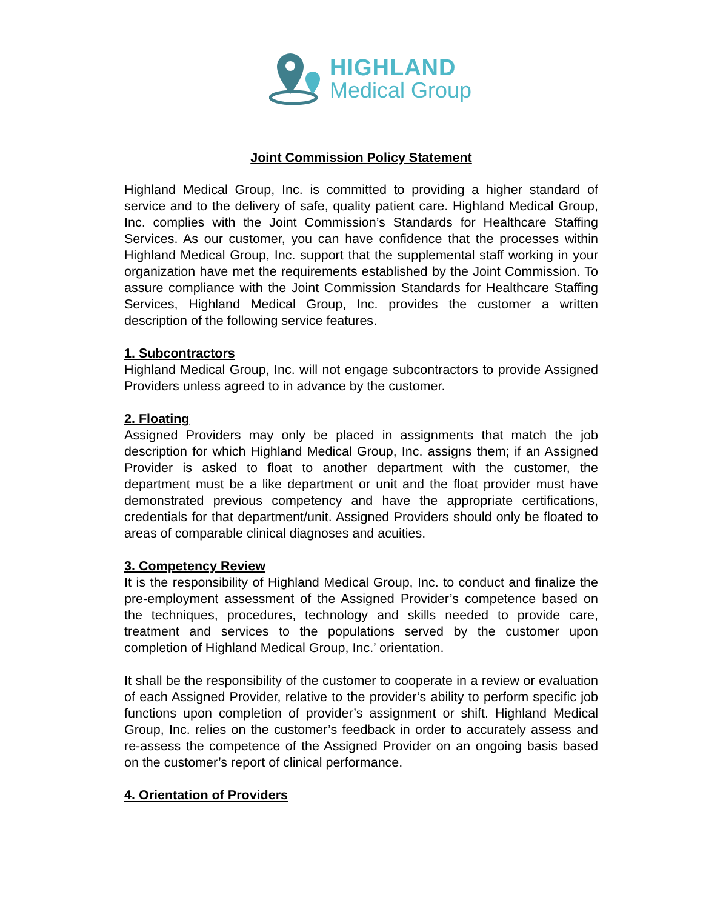HIGHLAND
Medical Group
Joint Commission Policy Statement
Highland Medical Group, Inc. is committed to providing a higher standard of service and to the delivery of safe, quality patient care. Highland Medical Group, Inc. complies with the Joint Commission’s Standards for Healthcare Staffing Services. As our customer, you can have confidence that the processes within Highland Medical Group, Inc. support that the supplemental staff working in your organization have met the requirements established by the Joint Commission. To assure compliance with the Joint Commission Standards for Healthcare Staffing Services, Highland Medical Group, Inc. provides the customer a written description of the following service features.
1. Subcontractors
Highland Medical Group, Inc. will not engage subcontractors to provide Assigned Providers unless agreed to in advance by the customer.
2. Floating
Assigned Providers may only be placed in assignments that match the job description for which Highland Medical Group, Inc. assigns them; if an Assigned Provider is asked to float to another department with the customer, the department must be a like department or unit and the float provider must have demonstrated previous competency and have the appropriate certifications, credentials for that department/unit. Assigned Providers should only be floated to areas of comparable clinical diagnoses and acuities.
3. Competency Review
It is the responsibility of Highland Medical Group, Inc. to conduct and finalize the pre-employment assessment of the Assigned Provider’s competence based on the techniques, procedures, technology and skills needed to provide care, treatment and services to the populations served by the customer upon completion of Highland Medical Group, Inc.’ orientation.
It shall be the responsibility of the customer to cooperate in a review or evaluation of each Assigned Provider, relative to the provider’s ability to perform specific job functions upon completion of provider’s assignment or shift. Highland Medical Group, Inc. relies on the customer’s feedback in order to accurately assess and re-assess the competence of the Assigned Provider on an ongoing basis based on the customer’s report of clinical performance.
4. Orientation of Providers